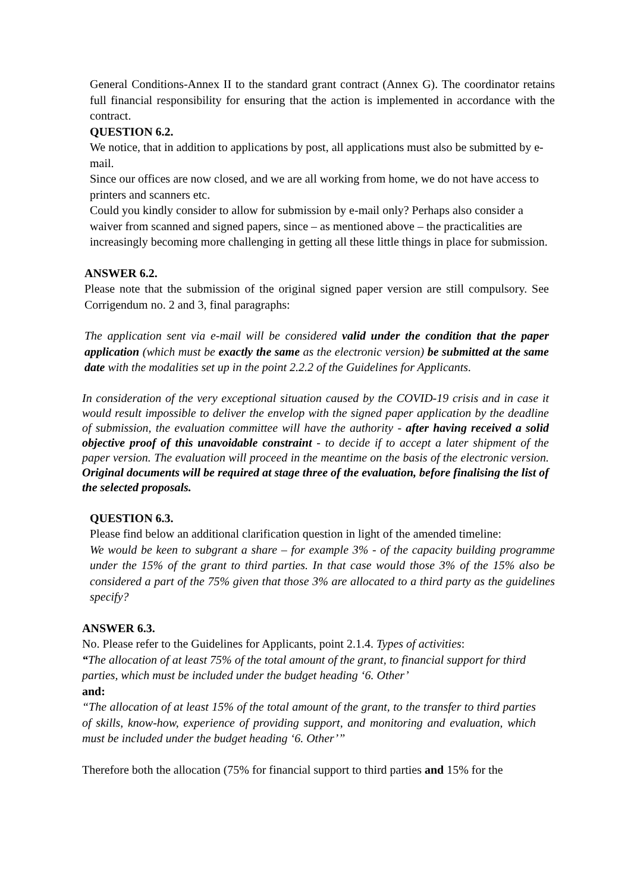General Conditions-Annex II to the standard grant contract (Annex G). The coordinator retains full financial responsibility for ensuring that the action is implemented in accordance with the contract.
QUESTION 6.2.
We notice, that in addition to applications by post, all applications must also be submitted by e-mail.
Since our offices are now closed, and we are all working from home, we do not have access to printers and scanners etc.
Could you kindly consider to allow for submission by e-mail only? Perhaps also consider a waiver from scanned and signed papers, since – as mentioned above – the practicalities are increasingly becoming more challenging in getting all these little things in place for submission.
ANSWER 6.2.
Please note that the submission of the original signed paper version are still compulsory. See Corrigendum no. 2 and 3, final paragraphs:
The application sent via e-mail will be considered valid under the condition that the paper application (which must be exactly the same as the electronic version) be submitted at the same date with the modalities set up in the point 2.2.2 of the Guidelines for Applicants.
In consideration of the very exceptional situation caused by the COVID-19 crisis and in case it would result impossible to deliver the envelop with the signed paper application by the deadline of submission, the evaluation committee will have the authority - after having received a solid objective proof of this unavoidable constraint - to decide if to accept a later shipment of the paper version. The evaluation will proceed in the meantime on the basis of the electronic version. Original documents will be required at stage three of the evaluation, before finalising the list of the selected proposals.
QUESTION 6.3.
Please find below an additional clarification question in light of the amended timeline:
We would be keen to subgrant a share – for example 3% - of the capacity building programme under the 15% of the grant to third parties. In that case would those 3% of the 15% also be considered a part of the 75% given that those 3% are allocated to a third party as the guidelines specify?
ANSWER 6.3.
No. Please refer to the Guidelines for Applicants, point 2.1.4. Types of activities:
“The allocation of at least 75% of the total amount of the grant, to financial support for third parties, which must be included under the budget heading ‘6. Other’
and:
“The allocation of at least 15% of the total amount of the grant, to the transfer to third parties of skills, know-how, experience of providing support, and monitoring and evaluation, which must be included under the budget heading ‘6. Other’”
Therefore both the allocation (75% for financial support to third parties and 15% for the